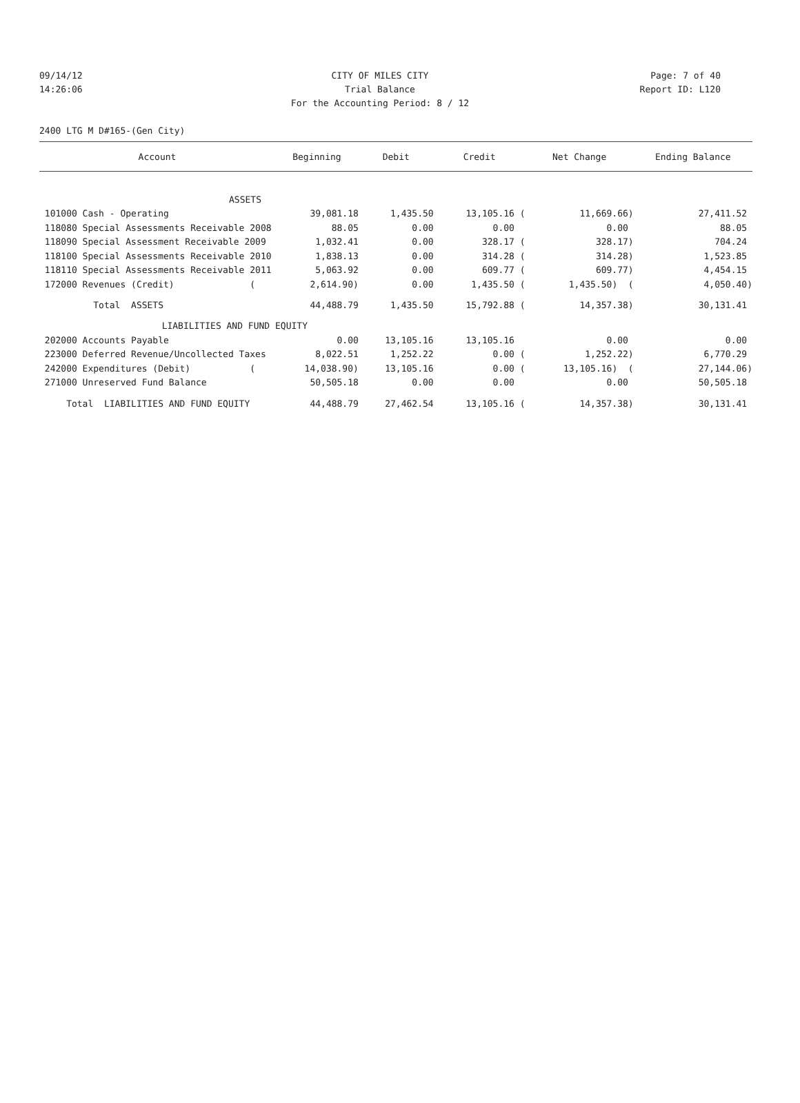09/14/12 CITY OF MILES CITY Page: 7 of 40
14:26:06 Trial Balance Report ID: L120
For the Accounting Period: 8 / 12
2400 LTG M D#165-(Gen City)
| Account | Beginning | Debit | Credit | Net Change | Ending Balance |
| --- | --- | --- | --- | --- | --- |
| ASSETS | | | | | |
| 101000 Cash - Operating | 39,081.18 | 1,435.50 | 13,105.16 ( | 11,669.66) | 27,411.52 |
| 118080 Special Assessments Receivable 2008 | 88.05 | 0.00 | 0.00 | 0.00 | 88.05 |
| 118090 Special Assessment Receivable 2009 | 1,032.41 | 0.00 | 328.17 ( | 328.17) | 704.24 |
| 118100 Special Assessments Receivable 2010 | 1,838.13 | 0.00 | 314.28 ( | 314.28) | 1,523.85 |
| 118110 Special Assessments Receivable 2011 | 5,063.92 | 0.00 | 609.77 ( | 609.77) | 4,454.15 |
| 172000 Revenues (Credit) ( | 2,614.90) | 0.00 | 1,435.50 ( | 1,435.50) ( | 4,050.40) |
| Total ASSETS | 44,488.79 | 1,435.50 | 15,792.88 ( | 14,357.38) | 30,131.41 |
| LIABILITIES AND FUND | EQUITY | | | | |
| 202000 Accounts Payable | 0.00 | 13,105.16 | 13,105.16 | 0.00 | 0.00 |
| 223000 Deferred Revenue/Uncollected Taxes | 8,022.51 | 1,252.22 | 0.00 ( | 1,252.22) | 6,770.29 |
| 242000 Expenditures (Debit) ( | 14,038.90) | 13,105.16 | 0.00 ( | 13,105.16) ( | 27,144.06) |
| 271000 Unreserved Fund Balance | 50,505.18 | 0.00 | 0.00 | 0.00 | 50,505.18 |
| Total LIABILITIES AND FUND EQUITY | 44,488.79 | 27,462.54 | 13,105.16 ( | 14,357.38) | 30,131.41 |